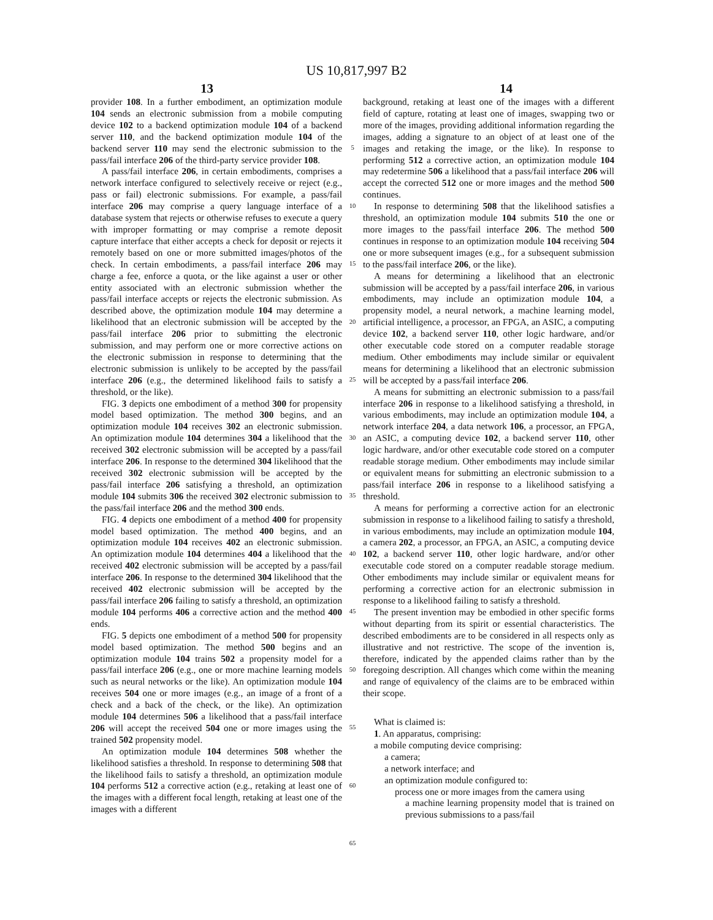US 10,817,997 B2
13 14
provider 108. In a further embodiment, an optimization module 104 sends an electronic submission from a mobile computing device 102 to a backend optimization module 104 of a backend server 110, and the backend optimization module 104 of the backend server 110 may send the electronic submission to the pass/fail interface 206 of the third-party service provider 108.
A pass/fail interface 206, in certain embodiments, comprises a network interface configured to selectively receive or reject (e.g., pass or fail) electronic submissions. For example, a pass/fail interface 206 may comprise a query language interface of a database system that rejects or otherwise refuses to execute a query with improper formatting or may comprise a remote deposit capture interface that either accepts a check for deposit or rejects it remotely based on one or more submitted images/photos of the check. In certain embodiments, a pass/fail interface 206 may charge a fee, enforce a quota, or the like against a user or other entity associated with an electronic submission whether the pass/fail interface accepts or rejects the electronic submission. As described above, the optimization module 104 may determine a likelihood that an electronic submission will be accepted by the pass/fail interface 206 prior to submitting the electronic submission, and may perform one or more corrective actions on the electronic submission in response to determining that the electronic submission is unlikely to be accepted by the pass/fail interface 206 (e.g., the determined likelihood fails to satisfy a threshold, or the like).
FIG. 3 depicts one embodiment of a method 300 for propensity model based optimization. The method 300 begins, and an optimization module 104 receives 302 an electronic submission. An optimization module 104 determines 304 a likelihood that the received 302 electronic submission will be accepted by a pass/fail interface 206. In response to the determined 304 likelihood that the received 302 electronic submission will be accepted by the pass/fail interface 206 satisfying a threshold, an optimization module 104 submits 306 the received 302 electronic submission to the pass/fail interface 206 and the method 300 ends.
FIG. 4 depicts one embodiment of a method 400 for propensity model based optimization. The method 400 begins, and an optimization module 104 receives 402 an electronic submission. An optimization module 104 determines 404 a likelihood that the received 402 electronic submission will be accepted by a pass/fail interface 206. In response to the determined 304 likelihood that the received 402 electronic submission will be accepted by the pass/fail interface 206 failing to satisfy a threshold, an optimization module 104 performs 406 a corrective action and the method 400 ends.
FIG. 5 depicts one embodiment of a method 500 for propensity model based optimization. The method 500 begins and an optimization module 104 trains 502 a propensity model for a pass/fail interface 206 (e.g., one or more machine learning models such as neural networks or the like). An optimization module 104 receives 504 one or more images (e.g., an image of a front of a check and a back of the check, or the like). An optimization module 104 determines 506 a likelihood that a pass/fail interface 206 will accept the received 504 one or more images using the trained 502 propensity model.
An optimization module 104 determines 508 whether the likelihood satisfies a threshold. In response to determining 508 that the likelihood fails to satisfy a threshold, an optimization module 104 performs 512 a corrective action (e.g., retaking at least one of the images with a different focal length, retaking at least one of the images with a different
5
10
15
20
25
30
35
40
45
50
55
60
65
background, retaking at least one of the images with a different field of capture, rotating at least one of images, swapping two or more of the images, providing additional information regarding the images, adding a signature to an object of at least one of the images and retaking the image, or the like). In response to performing 512 a corrective action, an optimization module 104 may redetermine 506 a likelihood that a pass/fail interface 206 will accept the corrected 512 one or more images and the method 500 continues.
In response to determining 508 that the likelihood satisfies a threshold, an optimization module 104 submits 510 the one or more images to the pass/fail interface 206. The method 500 continues in response to an optimization module 104 receiving 504 one or more subsequent images (e.g., for a subsequent submission to the pass/fail interface 206, or the like).
A means for determining a likelihood that an electronic submission will be accepted by a pass/fail interface 206, in various embodiments, may include an optimization module 104, a propensity model, a neural network, a machine learning model, artificial intelligence, a processor, an FPGA, an ASIC, a computing device 102, a backend server 110, other logic hardware, and/or other executable code stored on a computer readable storage medium. Other embodiments may include similar or equivalent means for determining a likelihood that an electronic submission will be accepted by a pass/fail interface 206.
A means for submitting an electronic submission to a pass/fail interface 206 in response to a likelihood satisfying a threshold, in various embodiments, may include an optimization module 104, a network interface 204, a data network 106, a processor, an FPGA, an ASIC, a computing device 102, a backend server 110, other logic hardware, and/or other executable code stored on a computer readable storage medium. Other embodiments may include similar or equivalent means for submitting an electronic submission to a pass/fail interface 206 in response to a likelihood satisfying a threshold.
A means for performing a corrective action for an electronic submission in response to a likelihood failing to satisfy a threshold, in various embodiments, may include an optimization module 104, a camera 202, a processor, an FPGA, an ASIC, a computing device 102, a backend server 110, other logic hardware, and/or other executable code stored on a computer readable storage medium. Other embodiments may include similar or equivalent means for performing a corrective action for an electronic submission in response to a likelihood failing to satisfy a threshold.
The present invention may be embodied in other specific forms without departing from its spirit or essential characteristics. The described embodiments are to be considered in all respects only as illustrative and not restrictive. The scope of the invention is, therefore, indicated by the appended claims rather than by the foregoing description. All changes which come within the meaning and range of equivalency of the claims are to be embraced within their scope.
What is claimed is:
1. An apparatus, comprising:
a mobile computing device comprising:
a camera;
a network interface; and
an optimization module configured to:
process one or more images from the camera using
a machine learning propensity model that is trained on previous submissions to a pass/fail